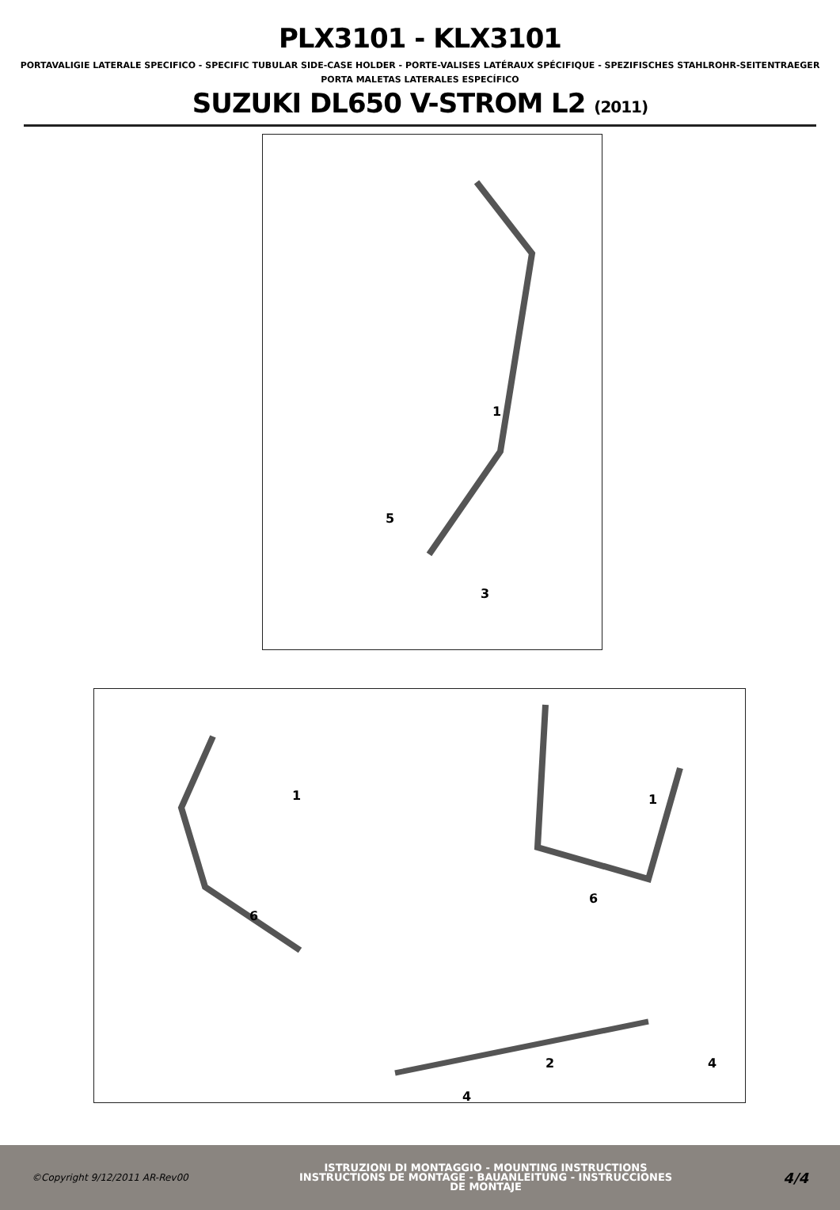PLX3101 - KLX3101
PORTAVALIGIE LATERALE SPECIFICO - SPECIFIC TUBULAR SIDE-CASE HOLDER - PORTE-VALISES LATÉRAUX SPÉCIFIQUE - SPEZIFISCHES STAHLROHR-SEITENTRAEGER
PORTA MALETAS LATERALES ESPECÍFICO
SUZUKI DL650 V-STROM L2 (2011)
1
5
3
1
1
6
6
2
4
4
©Copyright 9/12/2011 AR-Rev00
ISTRUZIONI DI MONTAGGIO - MOUNTING INSTRUCTIONS
INSTRUCTIONS DE MONTAGE - BAUANLEITUNG - INSTRUCCIONES
DE MONTAJE
4/4